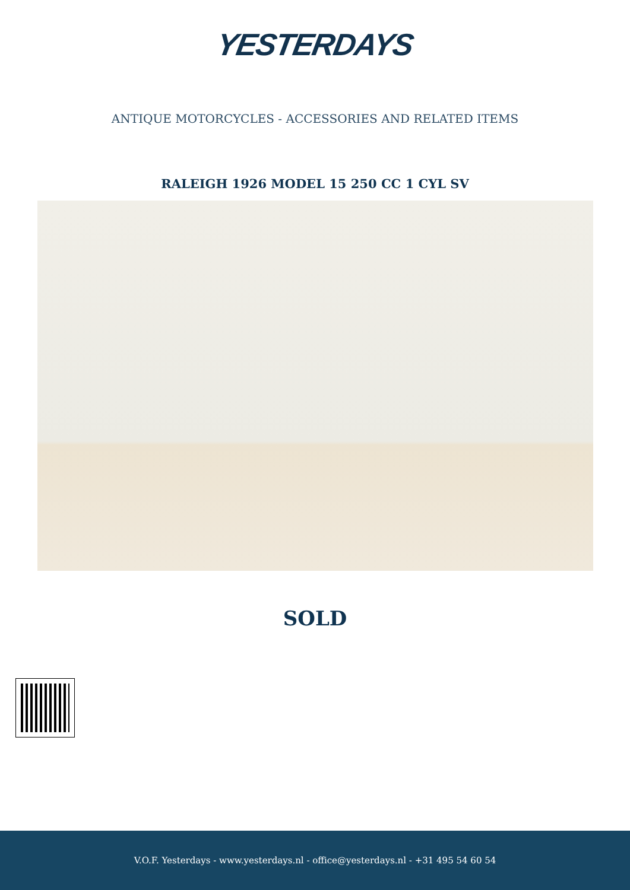YESTERDAYS
ANTIQUE MOTORCYCLES - ACCESSORIES AND RELATED ITEMS
RALEIGH 1926 MODEL 15 250 CC 1 CYL SV
SOLD
V.O.F. Yesterdays - www.yesterdays.nl - office@yesterdays.nl - +31 495 54 60 54